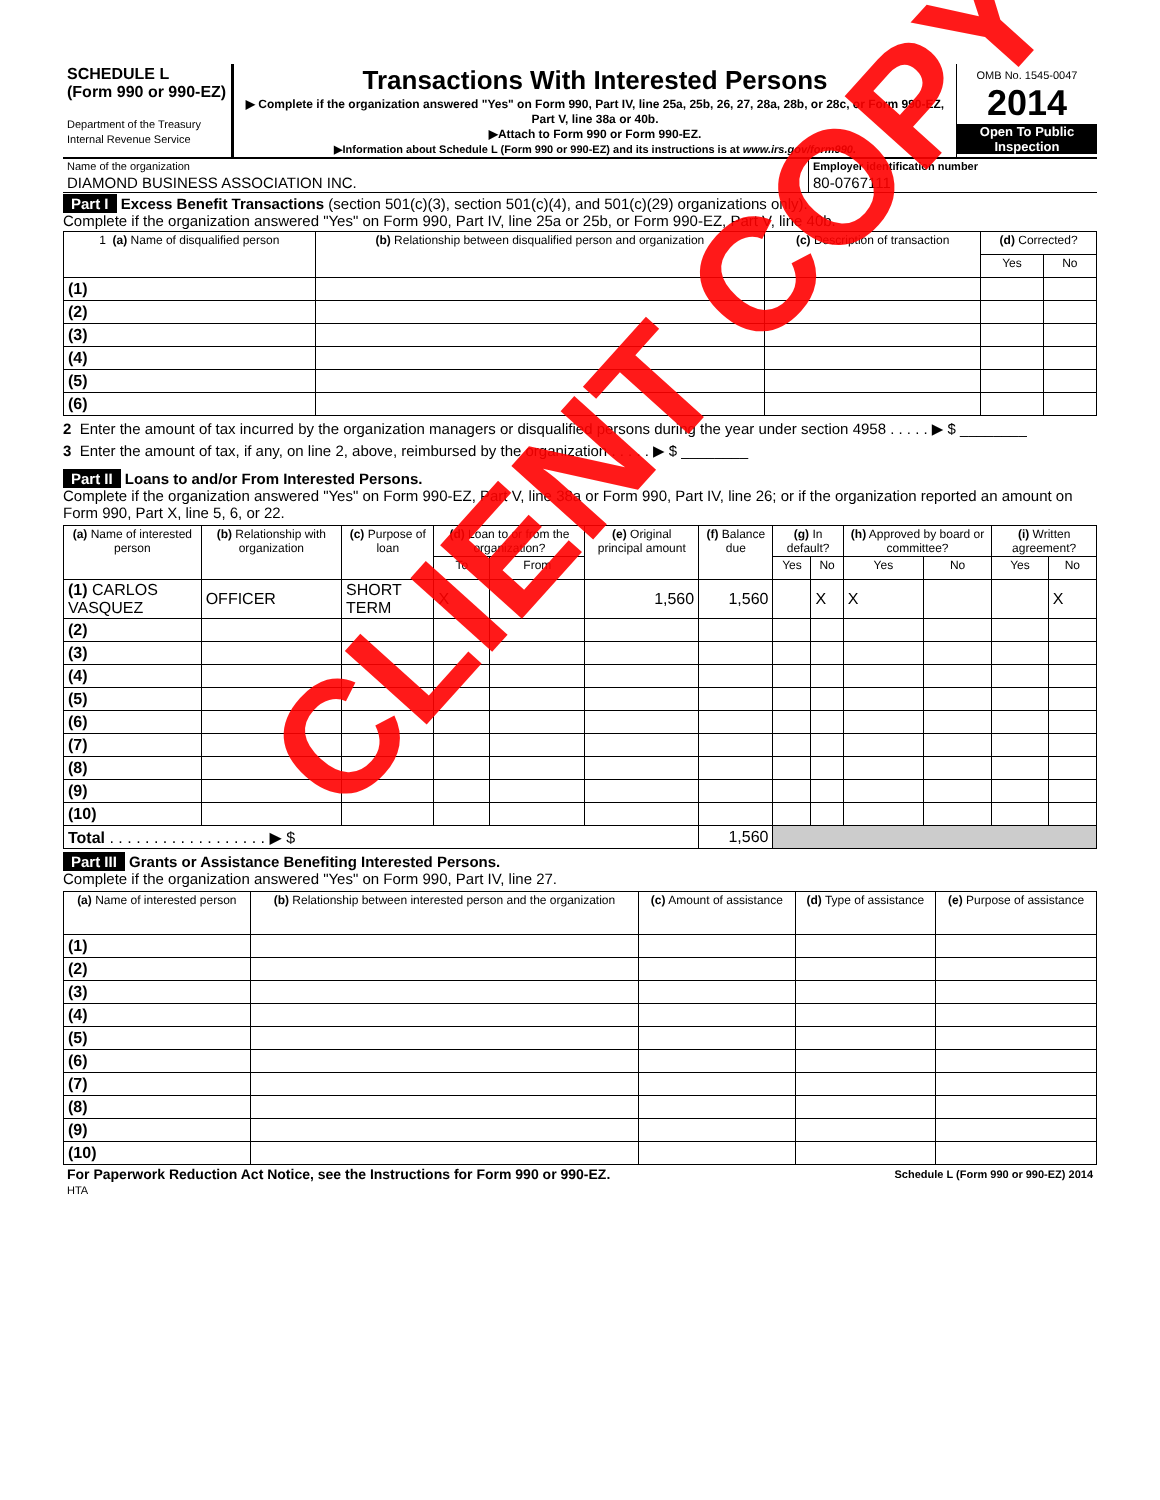| SCHEDULE L (Form 990 or 990-EZ) Department of the Treasury Internal Revenue Service | Transactions With Interested Persons ▶ Complete if the organization answered "Yes" on Form 990, Part IV, line 25a, 25b, 26, 27, 28a, 28b, or 28c, or Form 990-EZ, Part V, line 38a or 40b. ▶Attach to Form 990 or Form 990-EZ. ▶Information about Schedule L (Form 990 or 990-EZ) and its instructions is at www.irs.gov/form990. | OMB No. 1545-0047 2014 Open To Public Inspection |
| Name of the organization | Employer identification number |
| DIAMOND BUSINESS ASSOCIATION INC. | 80-0767111 |
Part I Excess Benefit Transactions (section 501(c)(3), section 501(c)(4), and 501(c)(29) organizations only).
Complete if the organization answered "Yes" on Form 990, Part IV, line 25a or 25b, or Form 990-EZ, Part V, line 40b.
| 1 (a) Name of disqualified person | (b) Relationship between disqualified person and organization | (c) Description of transaction | (d) Corrected? | |
| --- | --- | --- | --- | --- |
| | | | Yes | No |
| (1) | | | | |
| (2) | | | | |
| (3) | | | | |
| (4) | | | | |
| (5) | | | | |
| (6) | | | | |
2 Enter the amount of tax incurred by the organization managers or disqualified persons during the year under section 4958 . . . . . ▶ $ ________
3 Enter the amount of tax, if any, on line 2, above, reimbursed by the organization . . . . . ▶ $ ________
Part II Loans to and/or From Interested Persons.
Complete if the organization answered "Yes" on Form 990-EZ, Part V, line 38a or Form 990, Part IV, line 26; or if the organization reported an amount on Form 990, Part X, line 5, 6, or 22.
| (a) Name of interested person | (b) Relationship with organization | (c) Purpose of loan | (d) Loan to or from the organization? | | (e) Original principal amount | (f) Balance due | (g) In default? | | (h) Approved by board or committee? | | (i) Written agreement? | |
| --- | --- | --- | --- | --- | --- | --- | --- | --- | --- | --- | --- | --- |
| | | | To | From | | | Yes | No | Yes | No | Yes | No |
| (1) CARLOS VASQUEZ | OFFICER | SHORT TERM | X | | 1,560 | 1,560 | | X | X | | | X |
| (2) | | | | | | | | | | | | |
| (3) | | | | | | | | | | | | |
| (4) | | | | | | | | | | | | |
| (5) | | | | | | | | | | | | |
| (6) | | | | | | | | | | | | |
| (7) | | | | | | | | | | | | |
| (8) | | | | | | | | | | | | |
| (9) | | | | | | | | | | | | |
| (10) | | | | | | | | | | | | |
| Total . . . . . . . . . . . . . . . . . . ▶ $ | | | | | | 1,560 | | | | | | |
Part III Grants or Assistance Benefiting Interested Persons.
Complete if the organization answered "Yes" on Form 990, Part IV, line 27.
| (a) Name of interested person | (b) Relationship between interested person and the organization | (c) Amount of assistance | (d) Type of assistance | (e) Purpose of assistance |
| --- | --- | --- | --- | --- |
| (1) | | | | |
| (2) | | | | |
| (3) | | | | |
| (4) | | | | |
| (5) | | | | |
| (6) | | | | |
| (7) | | | | |
| (8) | | | | |
| (9) | | | | |
| (10) | | | | |
| For Paperwork Reduction Act Notice, see the Instructions for Form 990 or 990-EZ. | Schedule L (Form 990 or 990-EZ) 2014 |
| HTA | |
CLIENT COPY